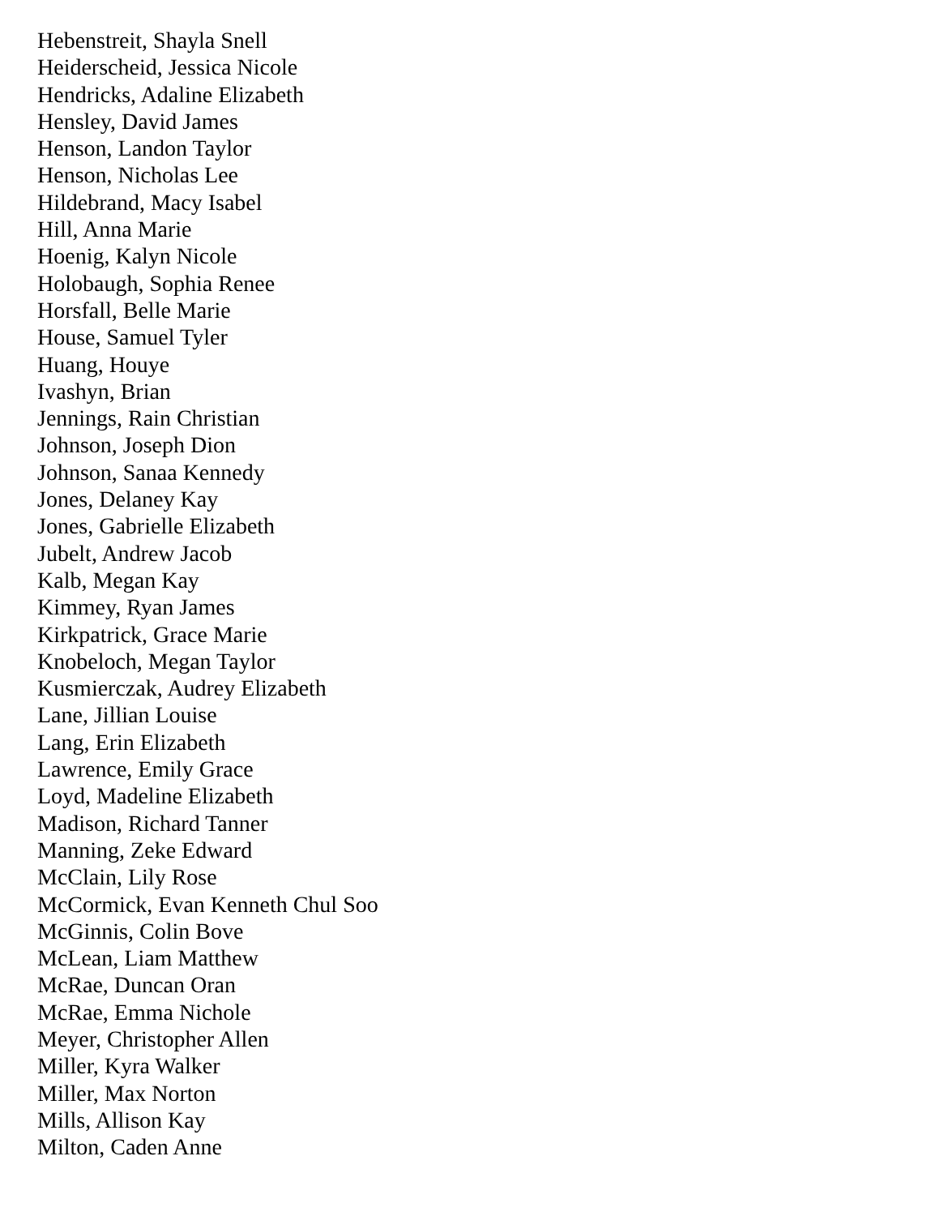Hebenstreit, Shayla Snell
Heiderscheid, Jessica Nicole
Hendricks, Adaline Elizabeth
Hensley, David James
Henson, Landon Taylor
Henson, Nicholas Lee
Hildebrand, Macy Isabel
Hill, Anna Marie
Hoenig, Kalyn Nicole
Holobaugh, Sophia Renee
Horsfall, Belle Marie
House, Samuel Tyler
Huang, Houye
Ivashyn, Brian
Jennings, Rain Christian
Johnson, Joseph Dion
Johnson, Sanaa Kennedy
Jones, Delaney Kay
Jones, Gabrielle Elizabeth
Jubelt, Andrew Jacob
Kalb, Megan Kay
Kimmey, Ryan James
Kirkpatrick, Grace Marie
Knobeloch, Megan Taylor
Kusmierczak, Audrey Elizabeth
Lane, Jillian Louise
Lang, Erin Elizabeth
Lawrence, Emily Grace
Loyd, Madeline Elizabeth
Madison, Richard Tanner
Manning, Zeke Edward
McClain, Lily Rose
McCormick, Evan Kenneth Chul Soo
McGinnis, Colin Bove
McLean, Liam Matthew
McRae, Duncan Oran
McRae, Emma Nichole
Meyer, Christopher Allen
Miller, Kyra Walker
Miller, Max Norton
Mills, Allison Kay
Milton, Caden Anne